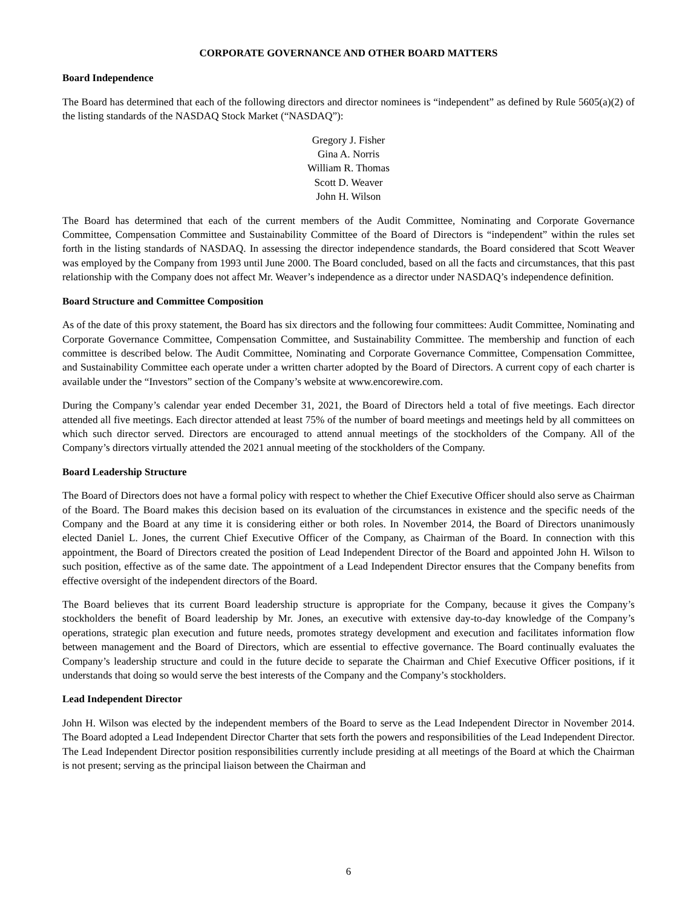CORPORATE GOVERNANCE AND OTHER BOARD MATTERS
Board Independence
The Board has determined that each of the following directors and director nominees is “independent” as defined by Rule 5605(a)(2) of the listing standards of the NASDAQ Stock Market (“NASDAQ”):
Gregory J. Fisher
Gina A. Norris
William R. Thomas
Scott D. Weaver
John H. Wilson
The Board has determined that each of the current members of the Audit Committee, Nominating and Corporate Governance Committee, Compensation Committee and Sustainability Committee of the Board of Directors is “independent” within the rules set forth in the listing standards of NASDAQ. In assessing the director independence standards, the Board considered that Scott Weaver was employed by the Company from 1993 until June 2000. The Board concluded, based on all the facts and circumstances, that this past relationship with the Company does not affect Mr. Weaver’s independence as a director under NASDAQ’s independence definition.
Board Structure and Committee Composition
As of the date of this proxy statement, the Board has six directors and the following four committees: Audit Committee, Nominating and Corporate Governance Committee, Compensation Committee, and Sustainability Committee. The membership and function of each committee is described below. The Audit Committee, Nominating and Corporate Governance Committee, Compensation Committee, and Sustainability Committee each operate under a written charter adopted by the Board of Directors. A current copy of each charter is available under the “Investors” section of the Company’s website at www.encorewire.com.
During the Company’s calendar year ended December 31, 2021, the Board of Directors held a total of five meetings. Each director attended all five meetings. Each director attended at least 75% of the number of board meetings and meetings held by all committees on which such director served. Directors are encouraged to attend annual meetings of the stockholders of the Company. All of the Company’s directors virtually attended the 2021 annual meeting of the stockholders of the Company.
Board Leadership Structure
The Board of Directors does not have a formal policy with respect to whether the Chief Executive Officer should also serve as Chairman of the Board. The Board makes this decision based on its evaluation of the circumstances in existence and the specific needs of the Company and the Board at any time it is considering either or both roles. In November 2014, the Board of Directors unanimously elected Daniel L. Jones, the current Chief Executive Officer of the Company, as Chairman of the Board. In connection with this appointment, the Board of Directors created the position of Lead Independent Director of the Board and appointed John H. Wilson to such position, effective as of the same date. The appointment of a Lead Independent Director ensures that the Company benefits from effective oversight of the independent directors of the Board.
The Board believes that its current Board leadership structure is appropriate for the Company, because it gives the Company’s stockholders the benefit of Board leadership by Mr. Jones, an executive with extensive day-to-day knowledge of the Company’s operations, strategic plan execution and future needs, promotes strategy development and execution and facilitates information flow between management and the Board of Directors, which are essential to effective governance. The Board continually evaluates the Company’s leadership structure and could in the future decide to separate the Chairman and Chief Executive Officer positions, if it understands that doing so would serve the best interests of the Company and the Company’s stockholders.
Lead Independent Director
John H. Wilson was elected by the independent members of the Board to serve as the Lead Independent Director in November 2014. The Board adopted a Lead Independent Director Charter that sets forth the powers and responsibilities of the Lead Independent Director. The Lead Independent Director position responsibilities currently include presiding at all meetings of the Board at which the Chairman is not present; serving as the principal liaison between the Chairman and
6